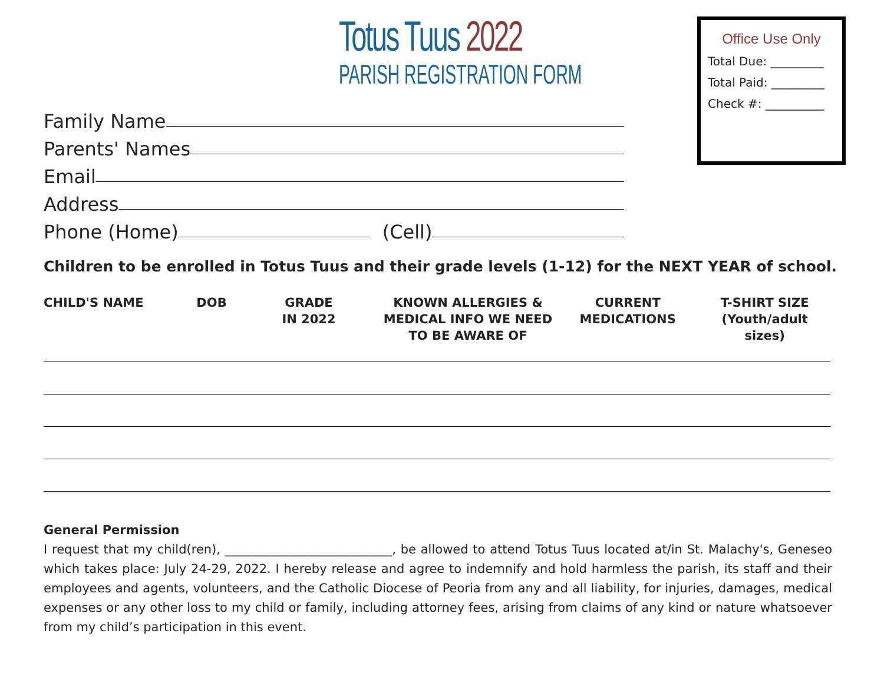Totus Tuus 2022
PARISH REGISTRATION FORM
Office Use Only
Total Due: _________
Total Paid: _________
Check #: __________
Family Name
Parents' Names
Email
Address
Phone (Home) (Cell)
Children to be enrolled in Totus Tuus and their grade levels (1-12) for the NEXT YEAR of school.
| CHILD'S NAME | DOB | GRADE IN 2022 | KNOWN ALLERGIES & MEDICAL INFO WE NEED TO BE AWARE OF | CURRENT MEDICATIONS | T-SHIRT SIZE (Youth/adult sizes) |
| --- | --- | --- | --- | --- | --- |
General Permission
I request that my child(ren), ___________________________, be allowed to attend Totus Tuus located at/in St. Malachy's, Geneseo which takes place: July 24-29, 2022. I hereby release and agree to indemnify and hold harmless the parish, its staff and their employees and agents, volunteers, and the Catholic Diocese of Peoria from any and all liability, for injuries, damages, medical expenses or any other loss to my child or family, including attorney fees, arising from claims of any kind or nature whatsoever from my child’s participation in this event.